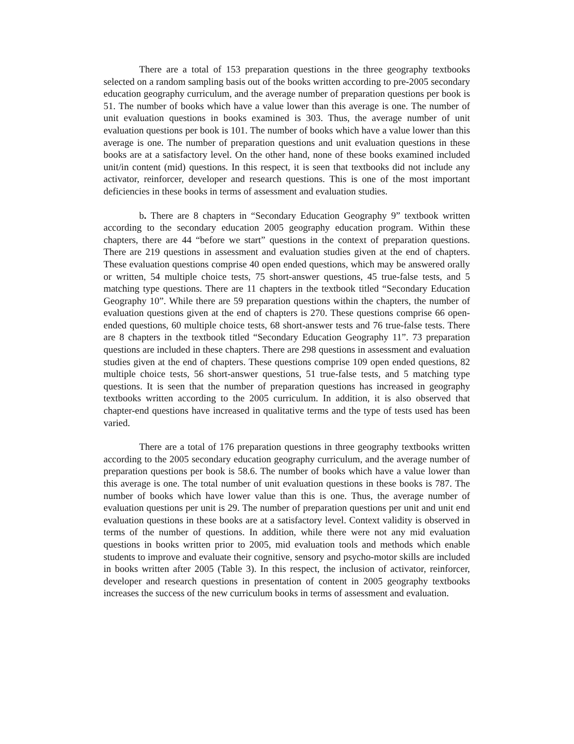There are a total of 153 preparation questions in the three geography textbooks selected on a random sampling basis out of the books written according to pre-2005 secondary education geography curriculum, and the average number of preparation questions per book is 51. The number of books which have a value lower than this average is one. The number of unit evaluation questions in books examined is 303. Thus, the average number of unit evaluation questions per book is 101. The number of books which have a value lower than this average is one. The number of preparation questions and unit evaluation questions in these books are at a satisfactory level. On the other hand, none of these books examined included unit/in content (mid) questions. In this respect, it is seen that textbooks did not include any activator, reinforcer, developer and research questions. This is one of the most important deficiencies in these books in terms of assessment and evaluation studies.
b. There are 8 chapters in “Secondary Education Geography 9” textbook written according to the secondary education 2005 geography education program. Within these chapters, there are 44 “before we start” questions in the context of preparation questions. There are 219 questions in assessment and evaluation studies given at the end of chapters. These evaluation questions comprise 40 open ended questions, which may be answered orally or written, 54 multiple choice tests, 75 short-answer questions, 45 true-false tests, and 5 matching type questions. There are 11 chapters in the textbook titled “Secondary Education Geography 10”. While there are 59 preparation questions within the chapters, the number of evaluation questions given at the end of chapters is 270. These questions comprise 66 open-ended questions, 60 multiple choice tests, 68 short-answer tests and 76 true-false tests. There are 8 chapters in the textbook titled “Secondary Education Geography 11”. 73 preparation questions are included in these chapters. There are 298 questions in assessment and evaluation studies given at the end of chapters. These questions comprise 109 open ended questions, 82 multiple choice tests, 56 short-answer questions, 51 true-false tests, and 5 matching type questions. It is seen that the number of preparation questions has increased in geography textbooks written according to the 2005 curriculum. In addition, it is also observed that chapter-end questions have increased in qualitative terms and the type of tests used has been varied.
There are a total of 176 preparation questions in three geography textbooks written according to the 2005 secondary education geography curriculum, and the average number of preparation questions per book is 58.6. The number of books which have a value lower than this average is one. The total number of unit evaluation questions in these books is 787. The number of books which have lower value than this is one. Thus, the average number of evaluation questions per unit is 29. The number of preparation questions per unit and unit end evaluation questions in these books are at a satisfactory level. Context validity is observed in terms of the number of questions. In addition, while there were not any mid evaluation questions in books written prior to 2005, mid evaluation tools and methods which enable students to improve and evaluate their cognitive, sensory and psycho-motor skills are included in books written after 2005 (Table 3). In this respect, the inclusion of activator, reinforcer, developer and research questions in presentation of content in 2005 geography textbooks increases the success of the new curriculum books in terms of assessment and evaluation.